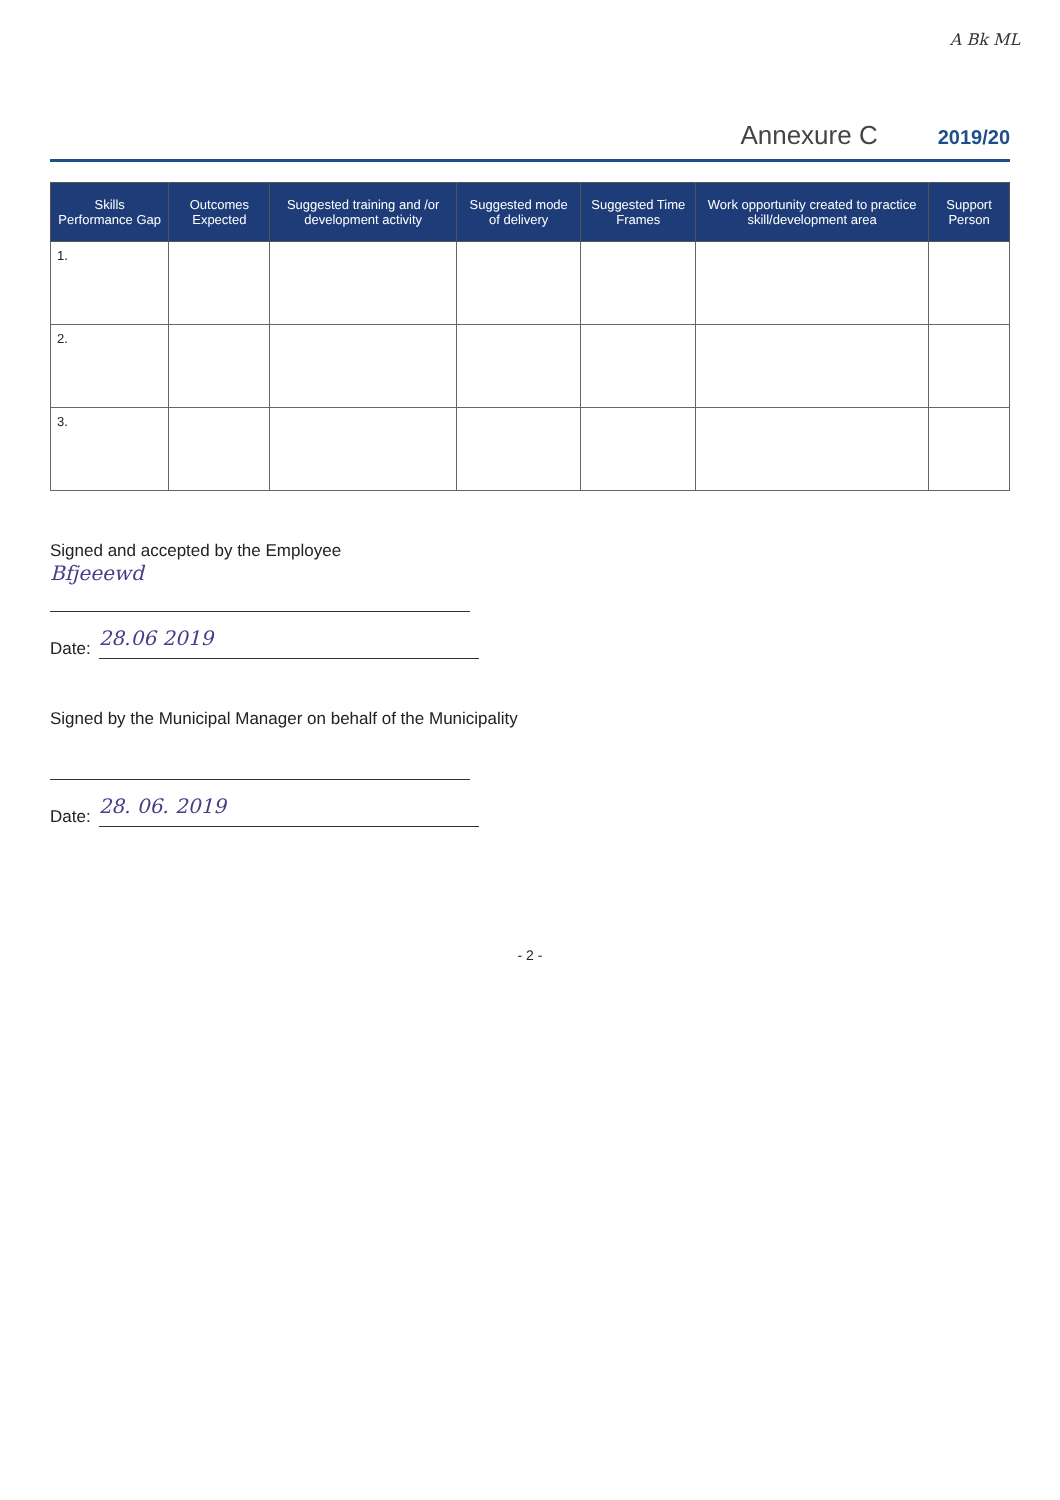A Bk ML
Annexure C 2019/20
| Skills Performance Gap | Outcomes Expected | Suggested training and /or development activity | Suggested mode of delivery | Suggested Time Frames | Work opportunity created to practice skill/development area | Support Person |
| --- | --- | --- | --- | --- | --- | --- |
| 1. | | | | | | |
| 2. | | | | | | |
| 3. | | | | | | |
Signed and accepted by the Employee
Bfjeeewd
Date:
28.06 2019
Signed by the Municipal Manager on behalf of the Municipality
Date:
28. 06. 2019
- 2 -